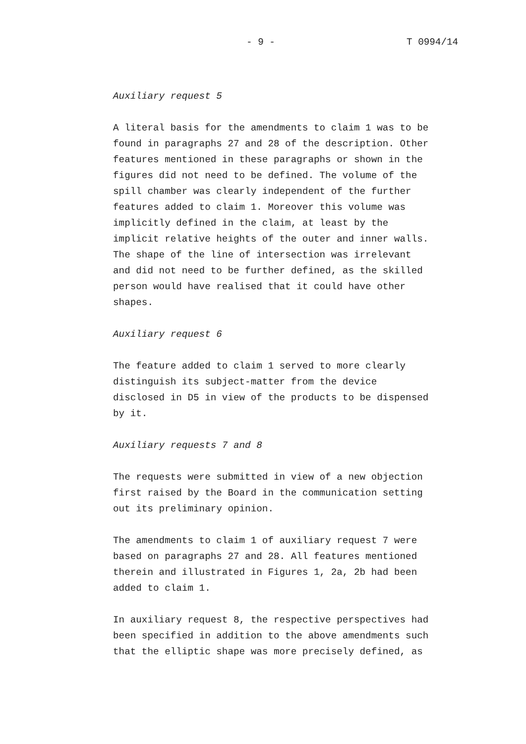- 9 - T 0994/14
Auxiliary request 5
A literal basis for the amendments to claim 1 was to be found in paragraphs 27 and 28 of the description. Other features mentioned in these paragraphs or shown in the figures did not need to be defined. The volume of the spill chamber was clearly independent of the further features added to claim 1. Moreover this volume was implicitly defined in the claim, at least by the implicit relative heights of the outer and inner walls. The shape of the line of intersection was irrelevant and did not need to be further defined, as the skilled person would have realised that it could have other shapes.
Auxiliary request 6
The feature added to claim 1 served to more clearly distinguish its subject-matter from the device disclosed in D5 in view of the products to be dispensed by it.
Auxiliary requests 7 and 8
The requests were submitted in view of a new objection first raised by the Board in the communication setting out its preliminary opinion.
The amendments to claim 1 of auxiliary request 7 were based on paragraphs 27 and 28. All features mentioned therein and illustrated in Figures 1, 2a, 2b had been added to claim 1.
In auxiliary request 8, the respective perspectives had been specified in addition to the above amendments such that the elliptic shape was more precisely defined, as